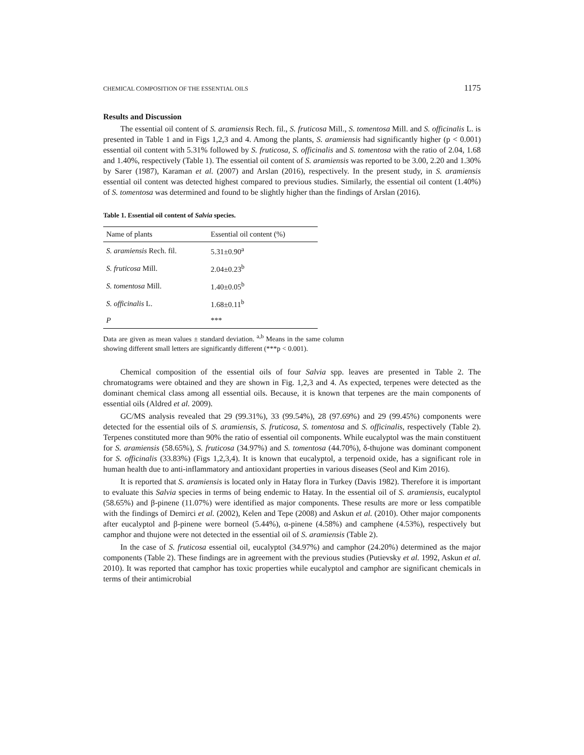CHEMICAL COMPOSITION OF THE ESSENTIAL OILS 1175
Results and Discussion
The essential oil content of S. aramiensis Rech. fil., S. fruticosa Mill., S. tomentosa Mill. and S. officinalis L. is presented in Table 1 and in Figs 1,2,3 and 4. Among the plants, S. aramiensis had significantly higher (p < 0.001) essential oil content with 5.31% followed by S. fruticosa, S. officinalis and S. tomentosa with the ratio of 2.04, 1.68 and 1.40%, respectively (Table 1). The essential oil content of S. aramiensis was reported to be 3.00, 2.20 and 1.30% by Sarer (1987), Karaman et al. (2007) and Arslan (2016), respectively. In the present study, in S. aramiensis essential oil content was detected highest compared to previous studies. Similarly, the essential oil content (1.40%) of S. tomentosa was determined and found to be slightly higher than the findings of Arslan (2016).
Table 1. Essential oil content of Salvia species.
| Name of plants | Essential oil content (%) |
| --- | --- |
| S. aramiensis Rech. fil. | 5.31±0.90<sup>a</sup> |
| S. fruticosa Mill. | 2.04±0.23<sup>b</sup> |
| S. tomentosa Mill. | 1.40±0.05<sup>b</sup> |
| S. officinalis L. | 1.68±0.11<sup>b</sup> |
| P | *** |
Data are given as mean values ± standard deviation. <sup>a,b</sup> Means in the same column showing different small letters are significantly different (***p < 0.001).
Chemical composition of the essential oils of four Salvia spp. leaves are presented in Table 2. The chromatograms were obtained and they are shown in Fig. 1,2,3 and 4. As expected, terpenes were detected as the dominant chemical class among all essential oils. Because, it is known that terpenes are the main components of essential oils (Aldred et al. 2009).
GC/MS analysis revealed that 29 (99.31%), 33 (99.54%), 28 (97.69%) and 29 (99.45%) components were detected for the essential oils of S. aramiensis, S. fruticosa, S. tomentosa and S. officinalis, respectively (Table 2). Terpenes constituted more than 90% the ratio of essential oil components. While eucalyptol was the main constituent for S. aramiensis (58.65%), S. fruticosa (34.97%) and S. tomentosa (44.70%), δ-thujone was dominant component for S. officinalis (33.83%) (Figs 1,2,3,4). It is known that eucalyptol, a terpenoid oxide, has a significant role in human health due to anti-inflammatory and antioxidant properties in various diseases (Seol and Kim 2016).
It is reported that S. aramiensis is located only in Hatay flora in Turkey (Davis 1982). Therefore it is important to evaluate this Salvia species in terms of being endemic to Hatay. In the essential oil of S. aramiensis, eucalyptol (58.65%) and β-pinene (11.07%) were identified as major components. These results are more or less compatible with the findings of Demirci et al. (2002), Kelen and Tepe (2008) and Askun et al. (2010). Other major components after eucalyptol and β-pinene were borneol (5.44%), α-pinene (4.58%) and camphene (4.53%), respectively but camphor and thujone were not detected in the essential oil of S. aramiensis (Table 2).
In the case of S. fruticosa essential oil, eucalyptol (34.97%) and camphor (24.20%) determined as the major components (Table 2). These findings are in agreement with the previous studies (Putievsky et al. 1992, Askun et al. 2010). It was reported that camphor has toxic properties while eucalyptol and camphor are significant chemicals in terms of their antimicrobial